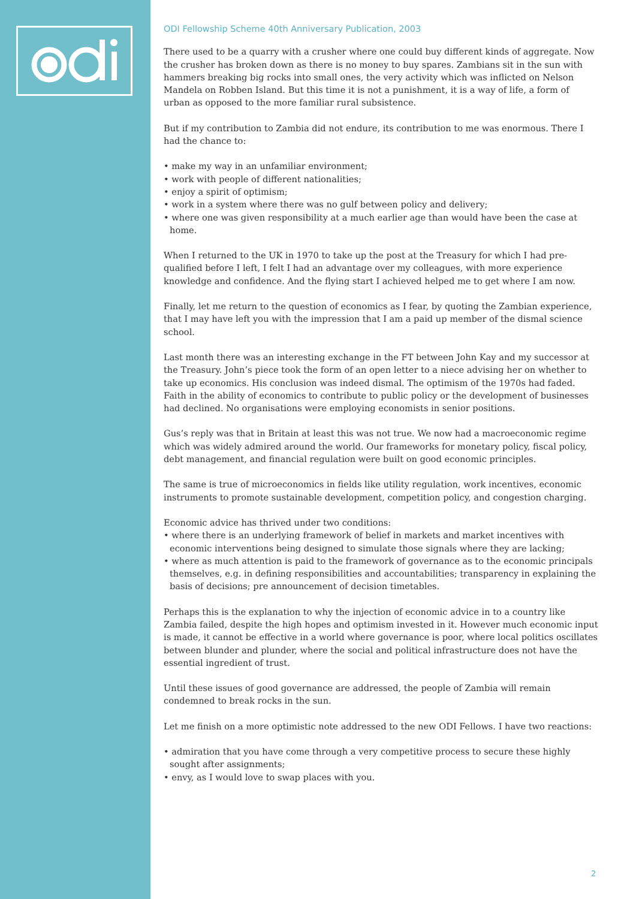ODI Fellowship Scheme 40th Anniversary Publication, 2003
There used to be a quarry with a crusher where one could buy different kinds of aggregate. Now the crusher has broken down as there is no money to buy spares. Zambians sit in the sun with hammers breaking big rocks into small ones, the very activity which was inflicted on Nelson Mandela on Robben Island. But this time it is not a punishment, it is a way of life, a form of urban as opposed to the more familiar rural subsistence.
But if my contribution to Zambia did not endure, its contribution to me was enormous. There I had the chance to:
• make my way in an unfamiliar environment;
• work with people of different nationalities;
• enjoy a spirit of optimism;
• work in a system where there was no gulf between policy and delivery;
• where one was given responsibility at a much earlier age than would have been the case at home.
When I returned to the UK in 1970 to take up the post at the Treasury for which I had pre-qualified before I left, I felt I had an advantage over my colleagues, with more experience knowledge and confidence. And the flying start I achieved helped me to get where I am now.
Finally, let me return to the question of economics as I fear, by quoting the Zambian experience, that I may have left you with the impression that I am a paid up member of the dismal science school.
Last month there was an interesting exchange in the FT between John Kay and my successor at the Treasury. John’s piece took the form of an open letter to a niece advising her on whether to take up economics. His conclusion was indeed dismal. The optimism of the 1970s had faded. Faith in the ability of economics to contribute to public policy or the development of businesses had declined. No organisations were employing economists in senior positions.
Gus’s reply was that in Britain at least this was not true. We now had a macroeconomic regime which was widely admired around the world. Our frameworks for monetary policy, fiscal policy, debt management, and financial regulation were built on good economic principles.
The same is true of microeconomics in fields like utility regulation, work incentives, economic instruments to promote sustainable development, competition policy, and congestion charging.
Economic advice has thrived under two conditions:
• where there is an underlying framework of belief in markets and market incentives with economic interventions being designed to simulate those signals where they are lacking;
• where as much attention is paid to the framework of governance as to the economic principals themselves, e.g. in defining responsibilities and accountabilities; transparency in explaining the basis of decisions; pre announcement of decision timetables.
Perhaps this is the explanation to why the injection of economic advice in to a country like Zambia failed, despite the high hopes and optimism invested in it. However much economic input is made, it cannot be effective in a world where governance is poor, where local politics oscillates between blunder and plunder, where the social and political infrastructure does not have the essential ingredient of trust.
Until these issues of good governance are addressed, the people of Zambia will remain condemned to break rocks in the sun.
Let me finish on a more optimistic note addressed to the new ODI Fellows. I have two reactions:
• admiration that you have come through a very competitive process to secure these highly sought after assignments;
• envy, as I would love to swap places with you.
2